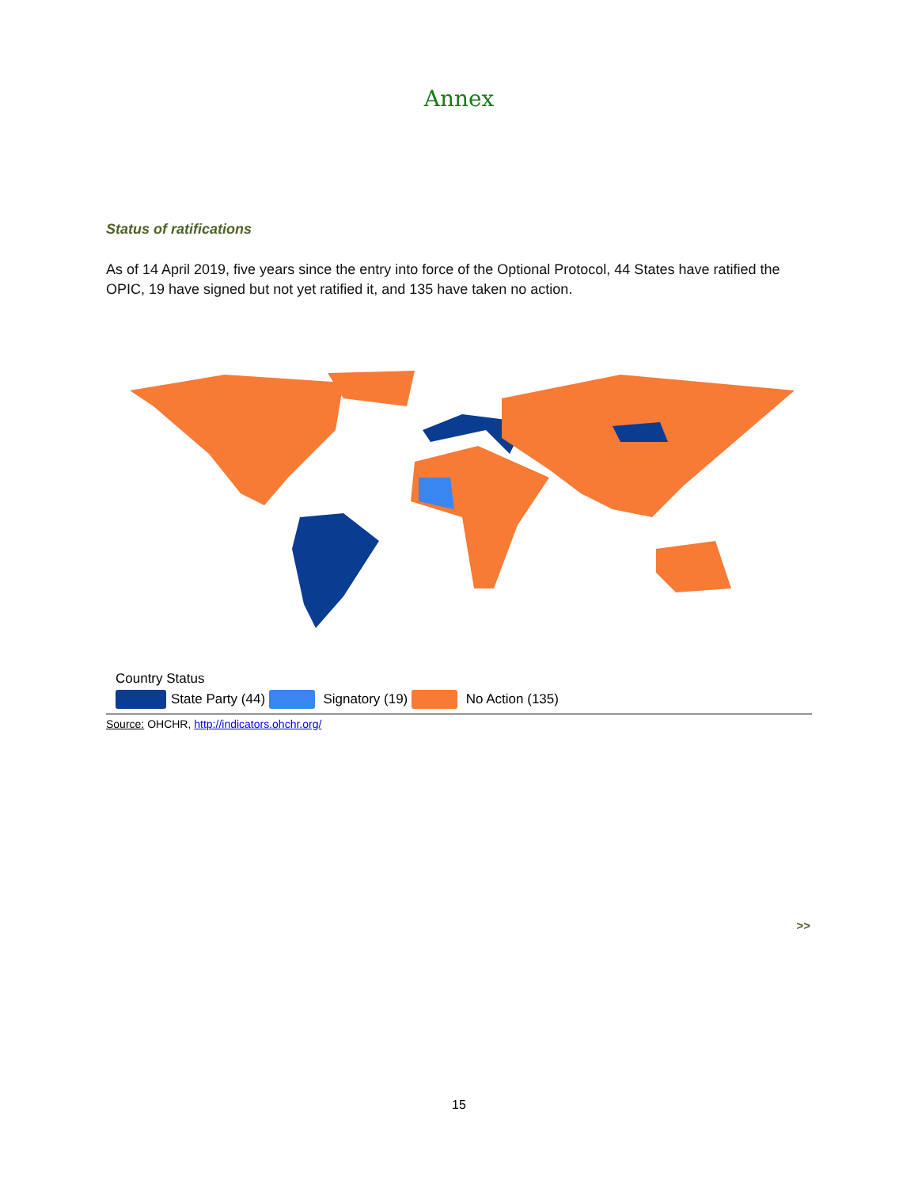Annex
Status of ratifications
As of 14 April 2019, five years since the entry into force of the Optional Protocol, 44 States have ratified the OPIC, 19 have signed but not yet ratified it, and 135 have taken no action.
Country Status
State Party (44) Signatory (19) No Action (135)
Source: OHCHR, http://indicators.ohchr.org/
>>
15